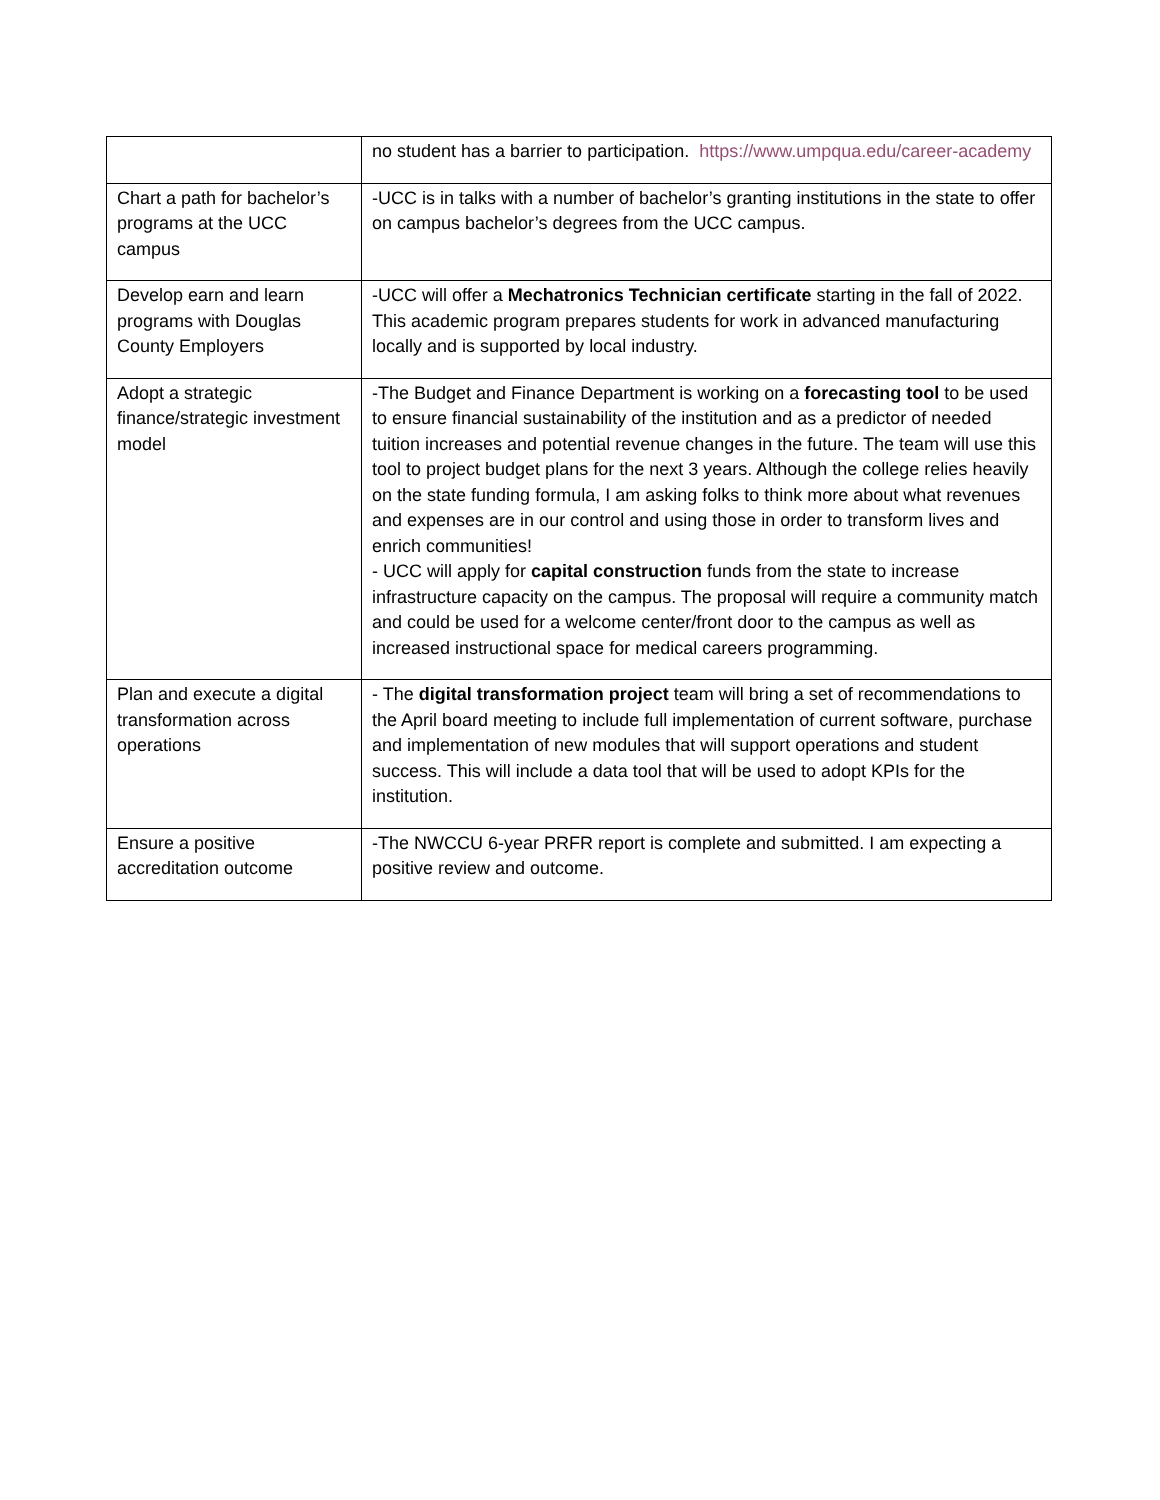| | no student has a barrier to participation. https://www.umpqua.edu/career-academy |
| Chart a path for bachelor’s programs at the UCC campus | -UCC is in talks with a number of bachelor’s granting institutions in the state to offer on campus bachelor’s degrees from the UCC campus. |
| Develop earn and learn programs with Douglas County Employers | -UCC will offer a Mechatronics Technician certificate starting in the fall of 2022. This academic program prepares students for work in advanced manufacturing locally and is supported by local industry. |
| Adopt a strategic finance/strategic investment model | -The Budget and Finance Department is working on a forecasting tool to be used to ensure financial sustainability of the institution and as a predictor of needed tuition increases and potential revenue changes in the future. The team will use this tool to project budget plans for the next 3 years. Although the college relies heavily on the state funding formula, I am asking folks to think more about what revenues and expenses are in our control and using those in order to transform lives and enrich communities! - UCC will apply for capital construction funds from the state to increase infrastructure capacity on the campus. The proposal will require a community match and could be used for a welcome center/front door to the campus as well as increased instructional space for medical careers programming. |
| Plan and execute a digital transformation across operations | - The digital transformation project team will bring a set of recommendations to the April board meeting to include full implementation of current software, purchase and implementation of new modules that will support operations and student success. This will include a data tool that will be used to adopt KPIs for the institution. |
| Ensure a positive accreditation outcome | -The NWCCU 6-year PRFR report is complete and submitted. I am expecting a positive review and outcome. |